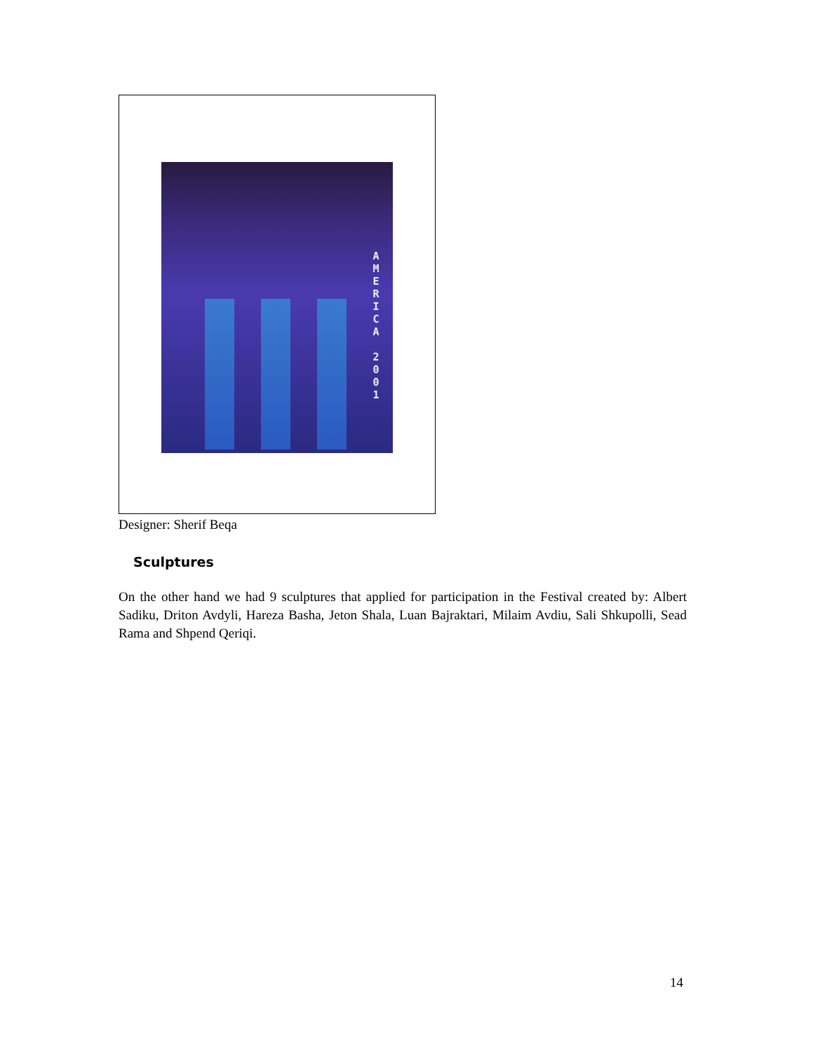A
M
E
R
I
C
A
2
0
0
1
Designer: Sherif Beqa
Sculptures
On the other hand we had 9 sculptures that applied for participation in the Festival created by: Albert Sadiku, Driton Avdyli, Hareza Basha, Jeton Shala, Luan Bajraktari, Milaim Avdiu, Sali Shkupolli, Sead Rama and Shpend Qeriqi.
14